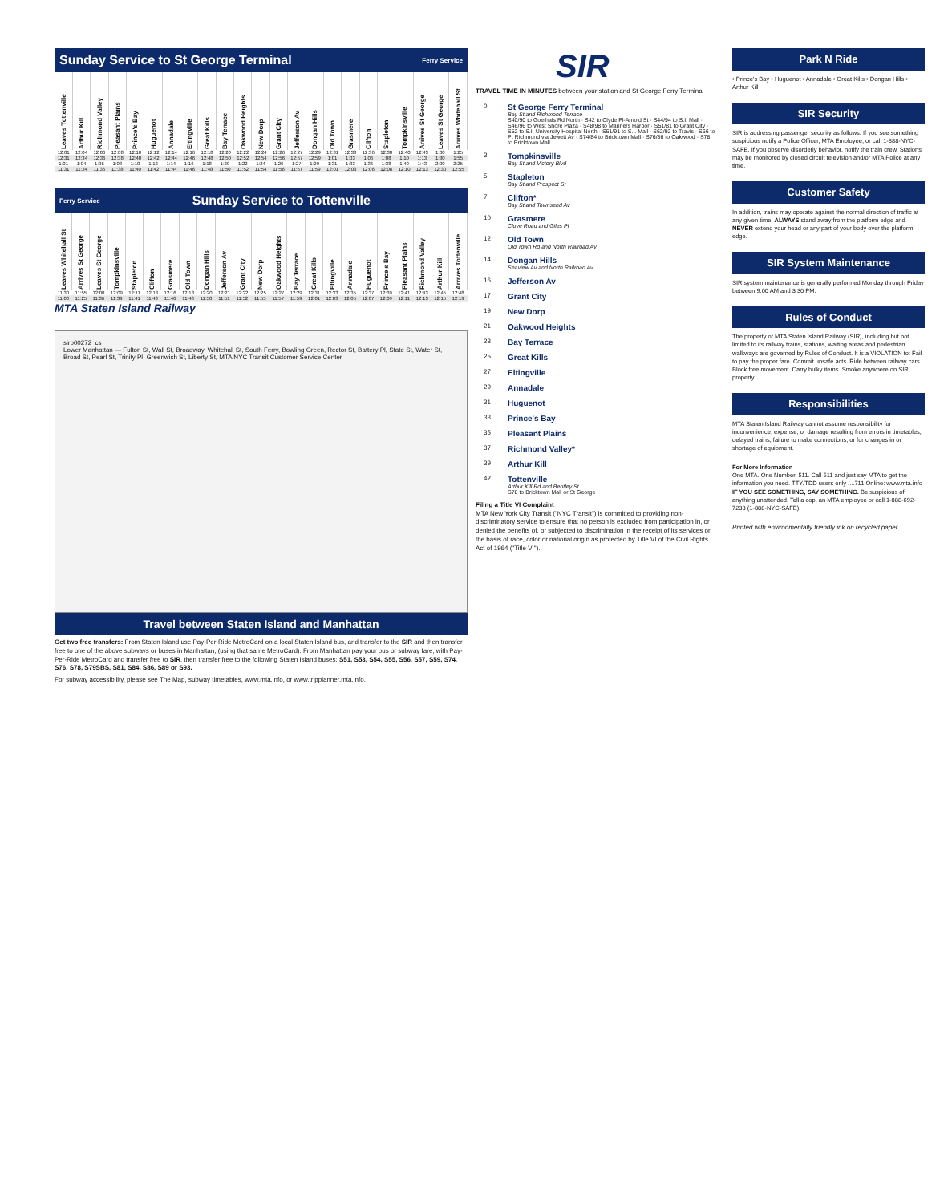Sunday Service to St George Terminal Ferry Service
| Leaves Tottenville | Arthur Kill | Richmond Valley | Pleasant Plains | Prince's Bay | Huguenot | Annadale | Eltingville | Great Kills | Bay Terrace | Oakwood Heights | New Dorp | Grant City | Jefferson Av | Dongan Hills | Old Town | Grasmere | Clifton | Stapleton | Tompkinsville | Arrives St George | Leaves St George | Arrives Whitehall St |
| --- | --- | --- | --- | --- | --- | --- | --- | --- | --- | --- | --- | --- | --- | --- | --- | --- | --- | --- | --- | --- | --- | --- |
| 12:01 | 12:04 | 12:06 | 12:08 | 12:10 | 12:12 | 12:14 | 12:16 | 12:18 | 12:20 | 12:22 | 12:24 | 12:26 | 12:27 | 12:29 | 12:31 | 12:33 | 12:36 | 12:38 | 12:40 | 12:43 | 1:00 | 1:25 |
| 12:31 | 12:34 | 12:36 | 12:38 | 12:40 | 12:42 | 12:44 | 12:46 | 12:48 | 12:50 | 12:52 | 12:54 | 12:56 | 12:57 | 12:59 | 1:01 | 1:03 | 1:06 | 1:08 | 1:10 | 1:13 | 1:30 | 1:55 |
| 1:01 | 1:04 | 1:06 | 1:08 | 1:10 | 1:12 | 1:14 | 1:16 | 1:18 | 1:20 | 1:22 | 1:24 | 1:26 | 1:27 | 1:29 | 1:31 | 1:33 | 1:36 | 1:38 | 1:40 | 1:43 | 2:00 | 2:25 |
| 11:31 | 11:34 | 11:36 | 11:38 | 11:40 | 11:42 | 11:44 | 11:46 | 11:48 | 11:50 | 11:52 | 11:54 | 11:56 | 11:57 | 11:59 | 12:01 | 12:03 | 12:06 | 12:08 | 12:10 | 12:13 | 12:30 | 12:55 |
Ferry Service Sunday Service to Tottenville
| Leaves Whitehall St | Arrives St George | Leaves St George | Tompkinsville | Stapleton | Clifton | Grasmere | Old Town | Dongan Hills | Jefferson Av | Grant City | New Dorp | Oakwood Heights | Bay Terrace | Great Kills | Eltingville | Annadale | Huguenot | Prince's Bay | Pleasant Plains | Richmond Valley | Arthur Kill | Arrives Tottenville |
| --- | --- | --- | --- | --- | --- | --- | --- | --- | --- | --- | --- | --- | --- | --- | --- | --- | --- | --- | --- | --- | --- | --- |
| 11:30 | 11:55 | 12:00 | 12:09 | 12:11 | 12:13 | 12:16 | 12:18 | 12:20 | 12:21 | 12:22 | 12:25 | 12:27 | 12:29 | 12:31 | 12:33 | 12:35 | 12:37 | 12:39 | 12:41 | 12:43 | 12:45 | 12:48 |
| 11:00 | 11:25 | 11:36 | 11:39 | 11:41 | 11:43 | 11:46 | 11:48 | 11:50 | 11:51 | 11:52 | 11:55 | 11:57 | 11:59 | 12:01 | 12:03 | 12:05 | 12:07 | 12:09 | 12:11 | 12:13 | 12:15 | 12:19 |
MTA Staten Island Railway
sirb00272_cs
Lower Manhattan — Fulton St, Wall St, Broadway, Whitehall St, South Ferry, Bowling Green, Rector St, Battery Pl, State St, Water St, Broad St, Pearl St, Trinity Pl, Greenwich St, Liberty St, MTA NYC Transit Customer Service Center
Travel between Staten Island and Manhattan
Get two free transfers: From Staten Island use Pay-Per-Ride MetroCard on a local Staten Island bus, and transfer to the SIR and then transfer free to one of the above subways or buses in Manhattan, (using that same MetroCard). From Manhattan pay your bus or subway fare, with Pay-Per-Ride MetroCard and transfer free to SIR, then transfer free to the following Staten Island buses: S51, S53, S54, S55, S56, S57, S59, S74, S76, S78, S79SBS, S81, S84, S86, S89 or S93.
For subway accessibility, please see The Map, subway timetables, www.mta.info, or www.tripplanner.mta.info.
SIR
TRAVEL TIME IN MINUTES between your station and St George Ferry Terminal
0 St George Ferry Terminal
Bay St and Richmond Terrace
S40/90 to Goethals Rd North · S42 to Clyde Pl-Arnold St · S44/94 to S.I. Mall · S46/96 to West Shore Plaza · S48/98 to Mariners Harbor · S51/81 to Grant City · S52 to S.I. University Hospital North · S61/91 to S.I. Mall · S62/92 to Travis · S66 to Pt Richmond via Jewett Av · S74/84 to Bricktown Mall · S76/86 to Oakwood · S78 to Bricktown Mall
3 Tompkinsville
Bay St and Victory Blvd
5 Stapleton
Bay St and Prospect St
7 Clifton*
Bay St and Townsend Av
10 Grasmere
Clove Road and Giles Pl
12 Old Town
Old Town Rd and North Railroad Av
14 Dongan Hills
Seaview Av and North Railroad Av
16 Jefferson Av
17 Grant City
19 New Dorp
21 Oakwood Heights
23 Bay Terrace
25 Great Kills
27 Eltingville
29 Annadale
31 Huguenot
33 Prince's Bay
35 Pleasant Plains
37 Richmond Valley*
39 Arthur Kill
42 Tottenville
Arthur Kill Rd and Bentley St
S78 to Bricktown Mall or St George
Filing a Title VI Complaint
MTA New York City Transit ("NYC Transit") is committed to providing non-discriminatory service to ensure that no person is excluded from participation in, or denied the benefits of, or subjected to discrimination in the receipt of its services on the basis of race, color or national origin as protected by Title VI of the Civil Rights Act of 1964 ("Title VI").
Park N Ride
• Prince's Bay • Huguenot • Annadale • Great Kills • Dongan Hills • Arthur Kill
SIR Security
SIR is addressing passenger security as follows: If you see something suspicious notify a Police Officer, MTA Employee, or call 1-888-NYC-SAFE. If you observe disorderly behavior, notify the train crew. Stations may be monitored by closed circuit television and/or MTA Police at any time.
Customer Safety
In addition, trains may operate against the normal direction of traffic at any given time. ALWAYS stand away from the platform edge and NEVER extend your head or any part of your body over the platform edge.
SIR System Maintenance
SIR system maintenance is generally performed Monday through Friday between 9:00 AM and 3:30 PM.
Rules of Conduct
The property of MTA Staten Island Railway (SIR), including but not limited to its railway trains, stations, waiting areas and pedestrian walkways are governed by Rules of Conduct. It is a VIOLATION to: Fail to pay the proper fare. Commit unsafe acts. Ride between railway cars. Block free movement. Carry bulky items. Smoke anywhere on SIR property.
Responsibilities
MTA Staten Island Railway cannot assume responsibility for inconvenience, expense, or damage resulting from errors in timetables, delayed trains, failure to make connections, or for changes in or shortage of equipment.
For More Information
One MTA. One Number. 511. Call 511 and just say MTA to get the information you need. TTY/TDD users only ....711 Online: www.mta.info
IF YOU SEE SOMETHING, SAY SOMETHING. Be suspicious of anything unattended. Tell a cop, an MTA employee or call 1-888-692-7233 (1-888-NYC-SAFE).
Printed with environmentally friendly ink on recycled paper.